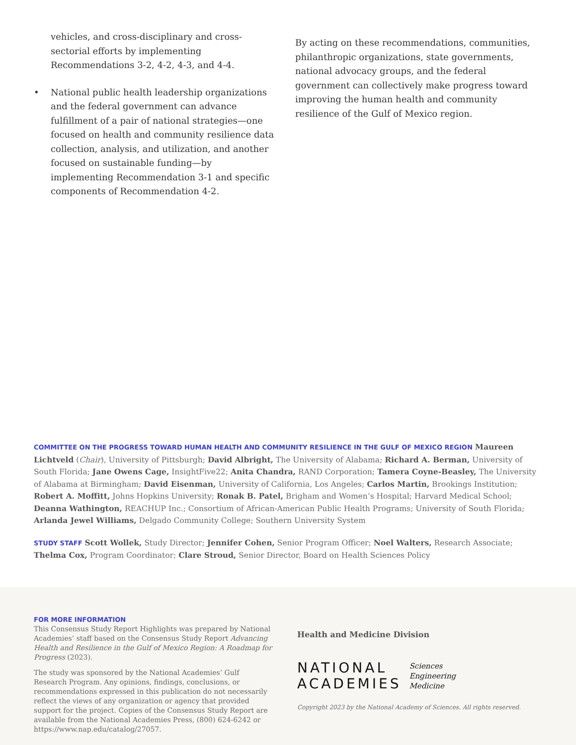vehicles, and cross-disciplinary and cross-sectorial efforts by implementing Recommendations 3-2, 4-2, 4-3, and 4-4.
• National public health leadership organizations and the federal government can advance fulfillment of a pair of national strategies—one focused on health and community resilience data collection, analysis, and utilization, and another focused on sustainable funding—by implementing Recommendation 3-1 and specific components of Recommendation 4-2.
By acting on these recommendations, communities, philanthropic organizations, state governments, national advocacy groups, and the federal government can collectively make progress toward improving the human health and community resilience of the Gulf of Mexico region.
COMMITTEE ON THE PROGRESS TOWARD HUMAN HEALTH AND COMMUNITY RESILIENCE IN THE GULF OF MEXICO REGION Maureen Lichtveld (Chair), University of Pittsburgh; David Albright, The University of Alabama; Richard A. Berman, University of South Florida; Jane Owens Cage, InsightFive22; Anita Chandra, RAND Corporation; Tamera Coyne-Beasley, The University of Alabama at Birmingham; David Eisenman, University of California, Los Angeles; Carlos Martin, Brookings Institution; Robert A. Moffitt, Johns Hopkins University; Ronak B. Patel, Brigham and Women’s Hospital; Harvard Medical School; Deanna Wathington, REACHUP Inc.; Consortium of African-American Public Health Programs; University of South Florida; Arlanda Jewel Williams, Delgado Community College; Southern University System
STUDY STAFF Scott Wollek, Study Director; Jennifer Cohen, Senior Program Officer; Noel Walters, Research Associate; Thelma Cox, Program Coordinator; Clare Stroud, Senior Director, Board on Health Sciences Policy
FOR MORE INFORMATION
This Consensus Study Report Highlights was prepared by National Academies’ staff based on the Consensus Study Report Advancing Health and Resilience in the Gulf of Mexico Region: A Roadmap for Progress (2023).
The study was sponsored by the National Academies’ Gulf Research Program. Any opinions, findings, conclusions, or recommendations expressed in this publication do not necessarily reflect the views of any organization or agency that provided support for the project. Copies of the Consensus Study Report are available from the National Academies Press, (800) 624-6242 or https://www.nap.edu/catalog/27057.
Health and Medicine Division
NATIONAL
ACADEMIES
Sciences
Engineering
Medicine
Copyright 2023 by the National Academy of Sciences. All rights reserved.